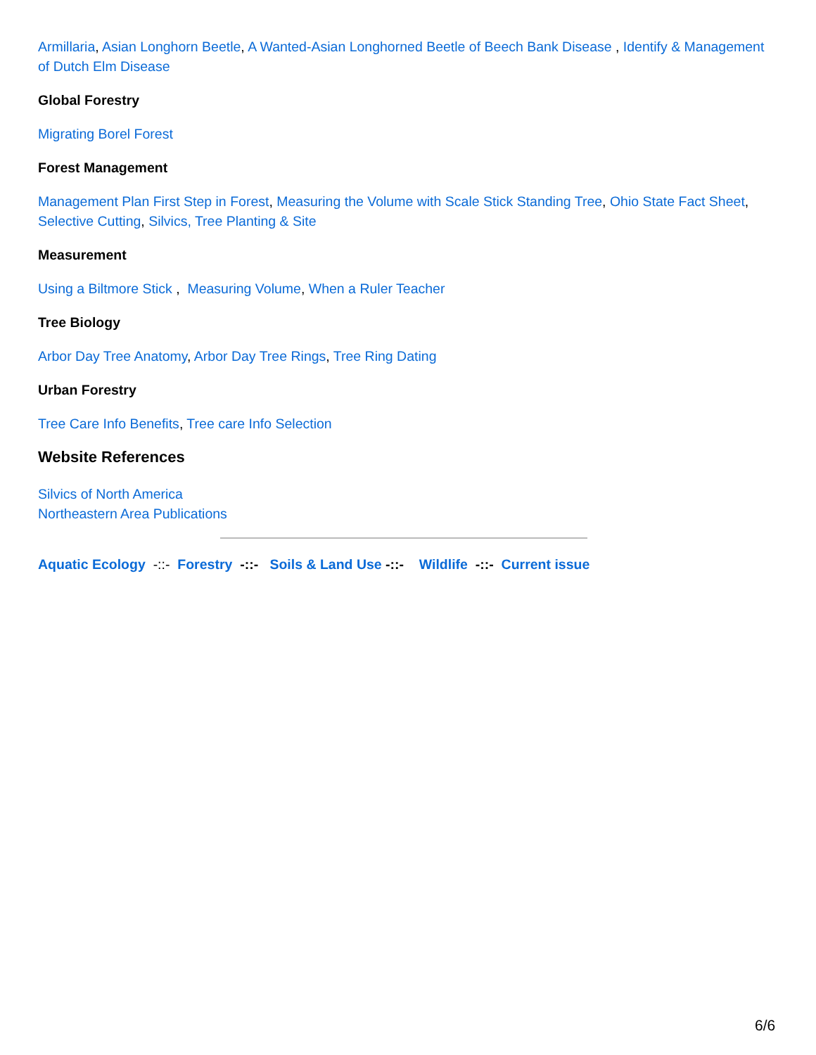Armillaria, Asian Longhorn Beetle, A Wanted-Asian Longhorned Beetle of Beech Bank Disease , Identify & Management of Dutch Elm Disease
Global Forestry
Migrating Borel Forest
Forest Management
Management Plan First Step in Forest, Measuring the Volume with Scale Stick Standing Tree, Ohio State Fact Sheet, Selective Cutting, Silvics, Tree Planting & Site
Measurement
Using a Biltmore Stick , Measuring Volume, When a Ruler Teacher
Tree Biology
Arbor Day Tree Anatomy, Arbor Day Tree Rings, Tree Ring Dating
Urban Forestry
Tree Care Info Benefits, Tree care Info Selection
Website References
Silvics of North America
Northeastern Area Publications
Aquatic Ecology -::- Forestry -::- Soils & Land Use -::- Wildlife -::- Current issue
6/6